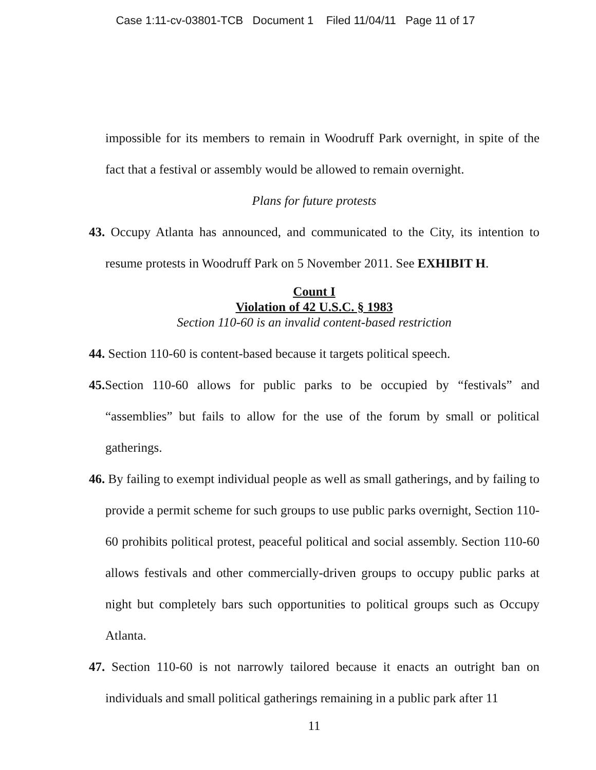Case 1:11-cv-03801-TCB Document 1 Filed 11/04/11 Page 11 of 17
impossible for its members to remain in Woodruff Park overnight, in spite of the fact that a festival or assembly would be allowed to remain overnight.
Plans for future protests
43. Occupy Atlanta has announced, and communicated to the City, its intention to resume protests in Woodruff Park on 5 November 2011. See EXHIBIT H.
Count I
Violation of 42 U.S.C. § 1983
Section 110-60 is an invalid content-based restriction
44. Section 110-60 is content-based because it targets political speech.
45. Section 110-60 allows for public parks to be occupied by “festivals” and “assemblies” but fails to allow for the use of the forum by small or political gatherings.
46. By failing to exempt individual people as well as small gatherings, and by failing to provide a permit scheme for such groups to use public parks overnight, Section 110-60 prohibits political protest, peaceful political and social assembly. Section 110-60 allows festivals and other commercially-driven groups to occupy public parks at night but completely bars such opportunities to political groups such as Occupy Atlanta.
47. Section 110-60 is not narrowly tailored because it enacts an outright ban on individuals and small political gatherings remaining in a public park after 11
11